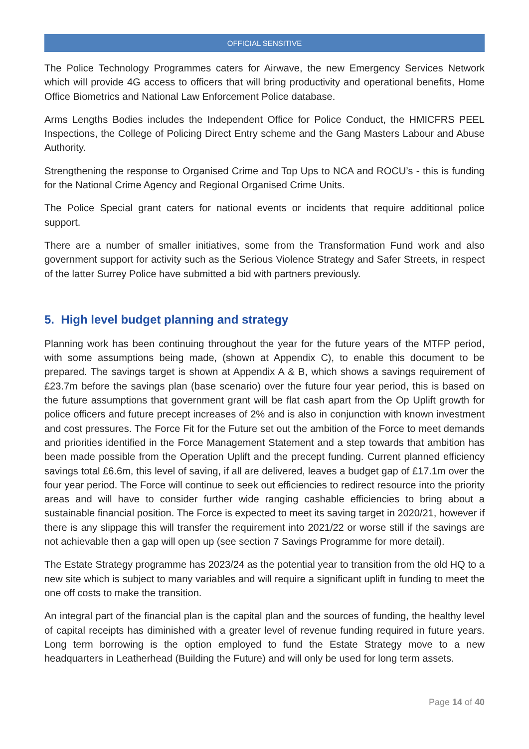OFFICIAL SENSITIVE
The Police Technology Programmes caters for Airwave, the new Emergency Services Network which will provide 4G access to officers that will bring productivity and operational benefits, Home Office Biometrics and National Law Enforcement Police database.
Arms Lengths Bodies includes the Independent Office for Police Conduct, the HMICFRS PEEL Inspections, the College of Policing Direct Entry scheme and the Gang Masters Labour and Abuse Authority.
Strengthening the response to Organised Crime and Top Ups to NCA and ROCU’s - this is funding for the National Crime Agency and Regional Organised Crime Units.
The Police Special grant caters for national events or incidents that require additional police support.
There are a number of smaller initiatives, some from the Transformation Fund work and also government support for activity such as the Serious Violence Strategy and Safer Streets, in respect of the latter Surrey Police have submitted a bid with partners previously.
5. High level budget planning and strategy
Planning work has been continuing throughout the year for the future years of the MTFP period, with some assumptions being made, (shown at Appendix C), to enable this document to be prepared. The savings target is shown at Appendix A & B, which shows a savings requirement of £23.7m before the savings plan (base scenario) over the future four year period, this is based on the future assumptions that government grant will be flat cash apart from the Op Uplift growth for police officers and future precept increases of 2% and is also in conjunction with known investment and cost pressures. The Force Fit for the Future set out the ambition of the Force to meet demands and priorities identified in the Force Management Statement and a step towards that ambition has been made possible from the Operation Uplift and the precept funding. Current planned efficiency savings total £6.6m, this level of saving, if all are delivered, leaves a budget gap of £17.1m over the four year period. The Force will continue to seek out efficiencies to redirect resource into the priority areas and will have to consider further wide ranging cashable efficiencies to bring about a sustainable financial position. The Force is expected to meet its saving target in 2020/21, however if there is any slippage this will transfer the requirement into 2021/22 or worse still if the savings are not achievable then a gap will open up (see section 7 Savings Programme for more detail).
The Estate Strategy programme has 2023/24 as the potential year to transition from the old HQ to a new site which is subject to many variables and will require a significant uplift in funding to meet the one off costs to make the transition.
An integral part of the financial plan is the capital plan and the sources of funding, the healthy level of capital receipts has diminished with a greater level of revenue funding required in future years. Long term borrowing is the option employed to fund the Estate Strategy move to a new headquarters in Leatherhead (Building the Future) and will only be used for long term assets.
Page 14 of 40